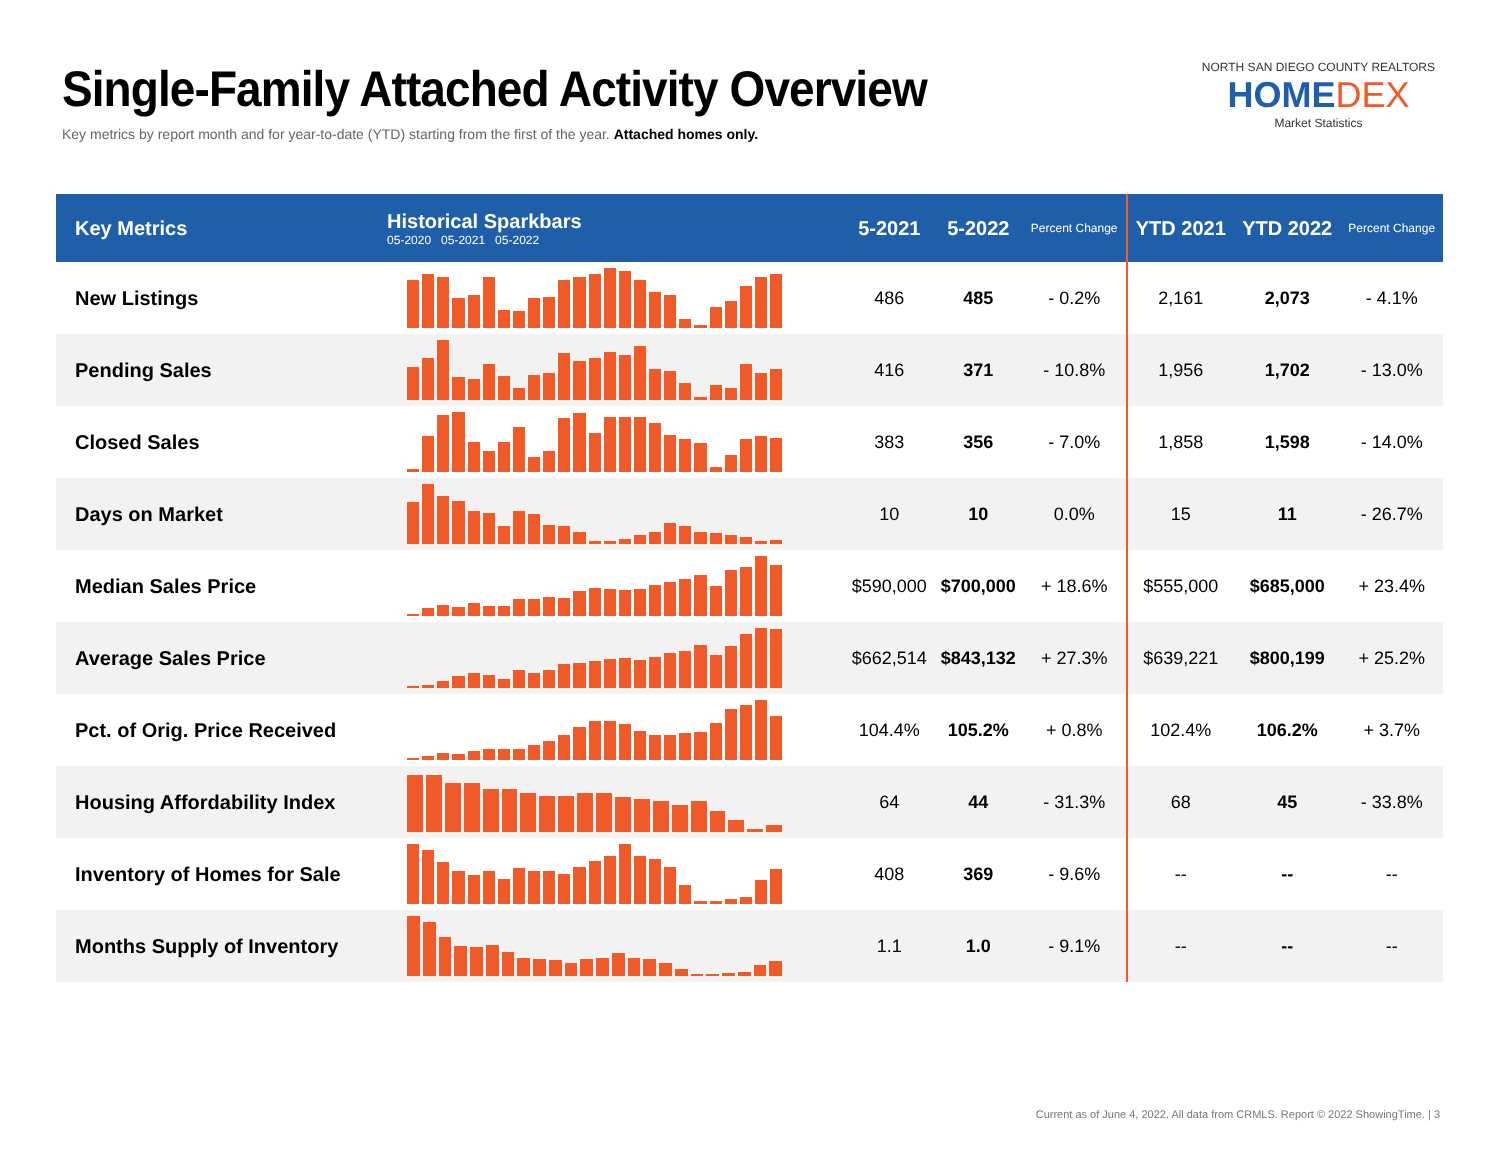Single-Family Attached Activity Overview
Key metrics by report month and for year-to-date (YTD) starting from the first of the year. Attached homes only.
NORTH SAN DIEGO COUNTY REALTORS
HOMEDEX
Market Statistics
| Key Metrics | Historical Sparkbars 05-2020 05-2021 05-2022 | 5-2021 | 5-2022 | Percent Change | YTD 2021 | YTD 2022 | Percent Change |
| --- | --- | --- | --- | --- | --- | --- | --- |
| New Listings | | 486 | 485 | - 0.2% | 2,161 | 2,073 | - 4.1% |
| Pending Sales | | 416 | 371 | - 10.8% | 1,956 | 1,702 | - 13.0% |
| Closed Sales | | 383 | 356 | - 7.0% | 1,858 | 1,598 | - 14.0% |
| Days on Market | | 10 | 10 | 0.0% | 15 | 11 | - 26.7% |
| Median Sales Price | | $590,000 | $700,000 | + 18.6% | $555,000 | $685,000 | + 23.4% |
| Average Sales Price | | $662,514 | $843,132 | + 27.3% | $639,221 | $800,199 | + 25.2% |
| Pct. of Orig. Price Received | | 104.4% | 105.2% | + 0.8% | 102.4% | 106.2% | + 3.7% |
| Housing Affordability Index | | 64 | 44 | - 31.3% | 68 | 45 | - 33.8% |
| Inventory of Homes for Sale | | 408 | 369 | - 9.6% | -- | -- | -- |
| Months Supply of Inventory | | 1.1 | 1.0 | - 9.1% | -- | -- | -- |
Current as of June 4, 2022. All data from CRMLS. Report © 2022 ShowingTime. | 3